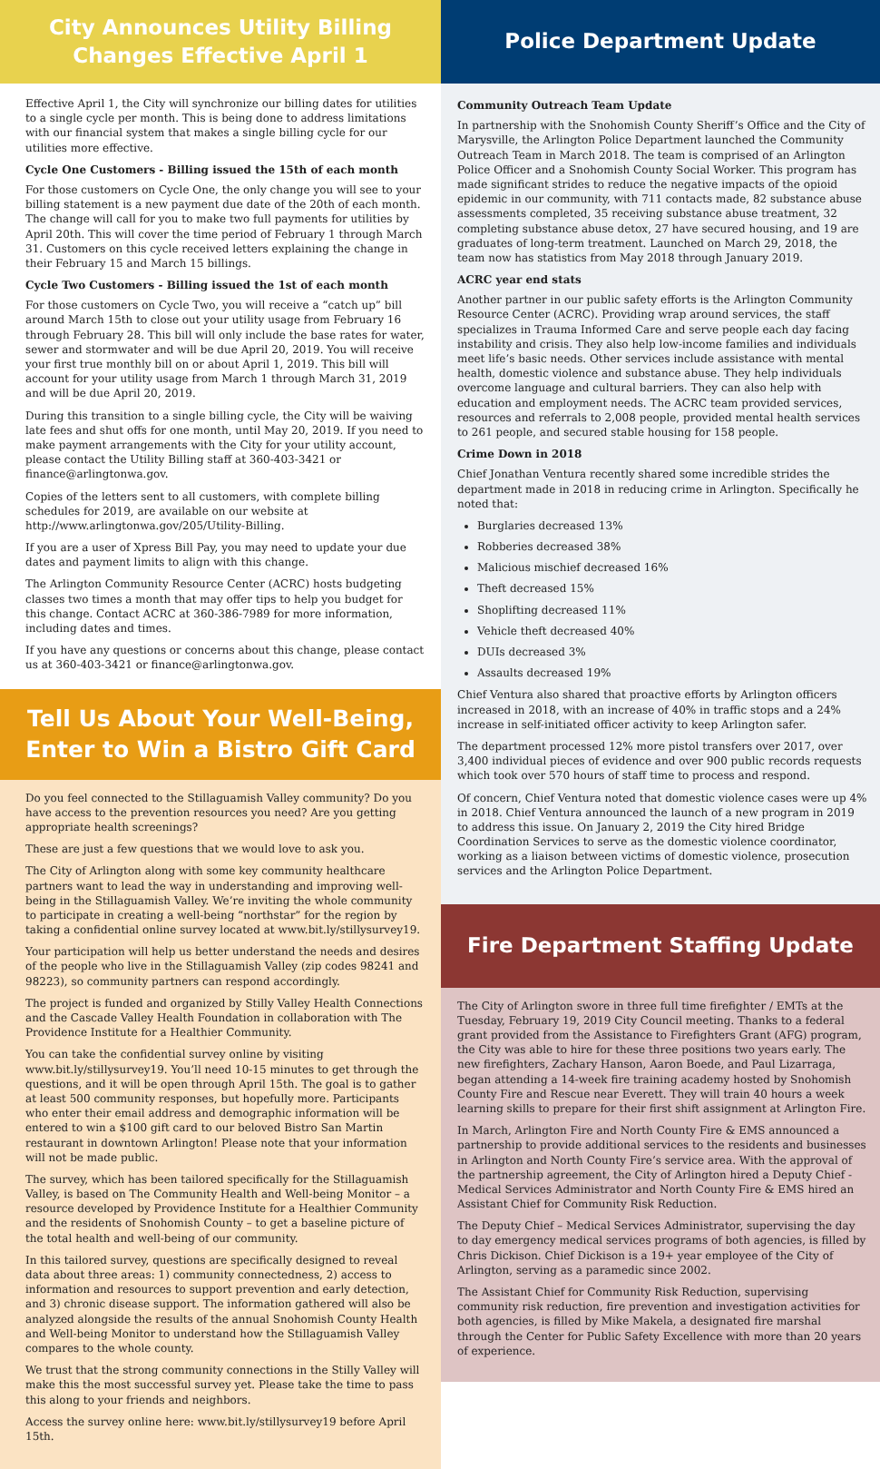City Announces Utility Billing
Changes Effective April 1
Effective April 1, the City will synchronize our billing dates for utilities to a single cycle per month. This is being done to address limitations with our financial system that makes a single billing cycle for our utilities more effective.
Cycle One Customers - Billing issued the 15th of each month
For those customers on Cycle One, the only change you will see to your billing statement is a new payment due date of the 20th of each month. The change will call for you to make two full payments for utilities by April 20th. This will cover the time period of February 1 through March 31. Customers on this cycle received letters explaining the change in their February 15 and March 15 billings.
Cycle Two Customers - Billing issued the 1st of each month
For those customers on Cycle Two, you will receive a “catch up” bill around March 15th to close out your utility usage from February 16 through February 28. This bill will only include the base rates for water, sewer and stormwater and will be due April 20, 2019. You will receive your first true monthly bill on or about April 1, 2019. This bill will account for your utility usage from March 1 through March 31, 2019 and will be due April 20, 2019.
During this transition to a single billing cycle, the City will be waiving late fees and shut offs for one month, until May 20, 2019. If you need to make payment arrangements with the City for your utility account, please contact the Utility Billing staff at 360-403-3421 or finance@arlingtonwa.gov.
Copies of the letters sent to all customers, with complete billing schedules for 2019, are available on our website at http://www.arlingtonwa.gov/205/Utility-Billing.
If you are a user of Xpress Bill Pay, you may need to update your due dates and payment limits to align with this change.
The Arlington Community Resource Center (ACRC) hosts budgeting classes two times a month that may offer tips to help you budget for this change. Contact ACRC at 360-386-7989 for more information, including dates and times.
If you have any questions or concerns about this change, please contact us at 360-403-3421 or finance@arlingtonwa.gov.
Tell Us About Your Well-Being,
Enter to Win a Bistro Gift Card
Do you feel connected to the Stillaguamish Valley community? Do you have access to the prevention resources you need? Are you getting appropriate health screenings?
These are just a few questions that we would love to ask you.
The City of Arlington along with some key community healthcare partners want to lead the way in understanding and improving well-being in the Stillaguamish Valley. We’re inviting the whole community to participate in creating a well-being “northstar” for the region by taking a confidential online survey located at www.bit.ly/stillysurvey19.
Your participation will help us better understand the needs and desires of the people who live in the Stillaguamish Valley (zip codes 98241 and 98223), so community partners can respond accordingly.
The project is funded and organized by Stilly Valley Health Connections and the Cascade Valley Health Foundation in collaboration with The Providence Institute for a Healthier Community.
You can take the confidential survey online by visiting www.bit.ly/stillysurvey19. You’ll need 10-15 minutes to get through the questions, and it will be open through April 15th. The goal is to gather at least 500 community responses, but hopefully more. Participants who enter their email address and demographic information will be entered to win a $100 gift card to our beloved Bistro San Martin restaurant in downtown Arlington! Please note that your information will not be made public.
The survey, which has been tailored specifically for the Stillaguamish Valley, is based on The Community Health and Well-being Monitor – a resource developed by Providence Institute for a Healthier Community and the residents of Snohomish County – to get a baseline picture of the total health and well-being of our community.
In this tailored survey, questions are specifically designed to reveal data about three areas: 1) community connectedness, 2) access to information and resources to support prevention and early detection, and 3) chronic disease support. The information gathered will also be analyzed alongside the results of the annual Snohomish County Health and Well-being Monitor to understand how the Stillaguamish Valley compares to the whole county.
We trust that the strong community connections in the Stilly Valley will make this the most successful survey yet. Please take the time to pass this along to your friends and neighbors.
Access the survey online here: www.bit.ly/stillysurvey19 before April 15th.
Police Department Update
Community Outreach Team Update
In partnership with the Snohomish County Sheriff’s Office and the City of Marysville, the Arlington Police Department launched the Community Outreach Team in March 2018. The team is comprised of an Arlington Police Officer and a Snohomish County Social Worker. This program has made significant strides to reduce the negative impacts of the opioid epidemic in our community, with 711 contacts made, 82 substance abuse assessments completed, 35 receiving substance abuse treatment, 32 completing substance abuse detox, 27 have secured housing, and 19 are graduates of long-term treatment. Launched on March 29, 2018, the team now has statistics from May 2018 through January 2019.
ACRC year end stats
Another partner in our public safety efforts is the Arlington Community Resource Center (ACRC). Providing wrap around services, the staff specializes in Trauma Informed Care and serve people each day facing instability and crisis. They also help low-income families and individuals meet life’s basic needs. Other services include assistance with mental health, domestic violence and substance abuse. They help individuals overcome language and cultural barriers. They can also help with education and employment needs. The ACRC team provided services, resources and referrals to 2,008 people, provided mental health services to 261 people, and secured stable housing for 158 people.
Crime Down in 2018
Chief Jonathan Ventura recently shared some incredible strides the department made in 2018 in reducing crime in Arlington. Specifically he noted that:
Burglaries decreased 13%
Robberies decreased 38%
Malicious mischief decreased 16%
Theft decreased 15%
Shoplifting decreased 11%
Vehicle theft decreased 40%
DUIs decreased 3%
Assaults decreased 19%
Chief Ventura also shared that proactive efforts by Arlington officers increased in 2018, with an increase of 40% in traffic stops and a 24% increase in self-initiated officer activity to keep Arlington safer.
The department processed 12% more pistol transfers over 2017, over 3,400 individual pieces of evidence and over 900 public records requests which took over 570 hours of staff time to process and respond.
Of concern, Chief Ventura noted that domestic violence cases were up 4% in 2018. Chief Ventura announced the launch of a new program in 2019 to address this issue. On January 2, 2019 the City hired Bridge Coordination Services to serve as the domestic violence coordinator, working as a liaison between victims of domestic violence, prosecution services and the Arlington Police Department.
Fire Department Staffing Update
The City of Arlington swore in three full time firefighter / EMTs at the Tuesday, February 19, 2019 City Council meeting. Thanks to a federal grant provided from the Assistance to Firefighters Grant (AFG) program, the City was able to hire for these three positions two years early. The new firefighters, Zachary Hanson, Aaron Boede, and Paul Lizarraga, began attending a 14-week fire training academy hosted by Snohomish County Fire and Rescue near Everett. They will train 40 hours a week learning skills to prepare for their first shift assignment at Arlington Fire.
In March, Arlington Fire and North County Fire & EMS announced a partnership to provide additional services to the residents and businesses in Arlington and North County Fire’s service area. With the approval of the partnership agreement, the City of Arlington hired a Deputy Chief - Medical Services Administrator and North County Fire & EMS hired an Assistant Chief for Community Risk Reduction.
The Deputy Chief – Medical Services Administrator, supervising the day to day emergency medical services programs of both agencies, is filled by Chris Dickison. Chief Dickison is a 19+ year employee of the City of Arlington, serving as a paramedic since 2002.
The Assistant Chief for Community Risk Reduction, supervising community risk reduction, fire prevention and investigation activities for both agencies, is filled by Mike Makela, a designated fire marshal through the Center for Public Safety Excellence with more than 20 years of experience.